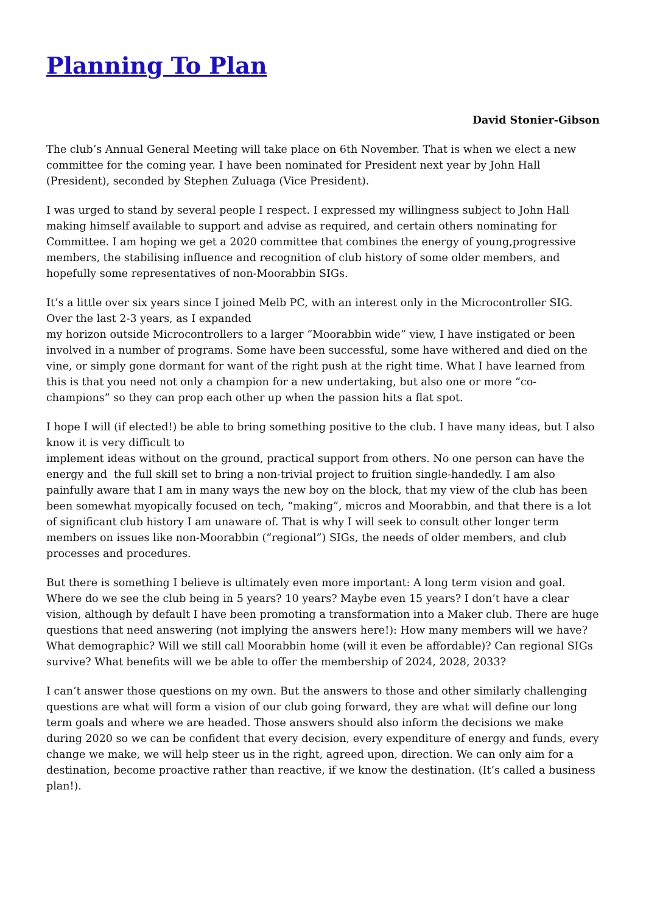Planning To Plan
David Stonier-Gibson
The club’s Annual General Meeting will take place on 6th November. That is when we elect a new committee for the coming year. I have been nominated for President next year by John Hall (President), seconded by Stephen Zuluaga (Vice President).
I was urged to stand by several people I respect. I expressed my willingness subject to John Hall making himself available to support and advise as required, and certain others nominating for Committee. I am hoping we get a 2020 committee that combines the energy of young,progressive members, the stabilising influence and recognition of club history of some older members, and hopefully some representatives of non-Moorabbin SIGs.
It’s a little over six years since I joined Melb PC, with an interest only in the Microcontroller SIG. Over the last 2-3 years, as I expanded
my horizon outside Microcontrollers to a larger “Moorabbin wide” view, I have instigated or been involved in a number of programs. Some have been successful, some have withered and died on the vine, or simply gone dormant for want of the right push at the right time. What I have learned from this is that you need not only a champion for a new undertaking, but also one or more “co-champions” so they can prop each other up when the passion hits a flat spot.
I hope I will (if elected!) be able to bring something positive to the club. I have many ideas, but I also know it is very difficult to
implement ideas without on the ground, practical support from others. No one person can have the energy and the full skill set to bring a non-trivial project to fruition single-handedly. I am also painfully aware that I am in many ways the new boy on the block, that my view of the club has been been somewhat myopically focused on tech, “making”, micros and Moorabbin, and that there is a lot of significant club history I am unaware of. That is why I will seek to consult other longer term members on issues like non-Moorabbin (“regional”) SIGs, the needs of older members, and club processes and procedures.
But there is something I believe is ultimately even more important: A long term vision and goal. Where do we see the club being in 5 years? 10 years? Maybe even 15 years? I don’t have a clear vision, although by default I have been promoting a transformation into a Maker club. There are huge questions that need answering (not implying the answers here!): How many members will we have? What demographic? Will we still call Moorabbin home (will it even be affordable)? Can regional SIGs survive? What benefits will we be able to offer the membership of 2024, 2028, 2033?
I can’t answer those questions on my own. But the answers to those and other similarly challenging questions are what will form a vision of our club going forward, they are what will define our long term goals and where we are headed. Those answers should also inform the decisions we make during 2020 so we can be confident that every decision, every expenditure of energy and funds, every change we make, we will help steer us in the right, agreed upon, direction. We can only aim for a destination, become proactive rather than reactive, if we know the destination. (It’s called a business plan!).